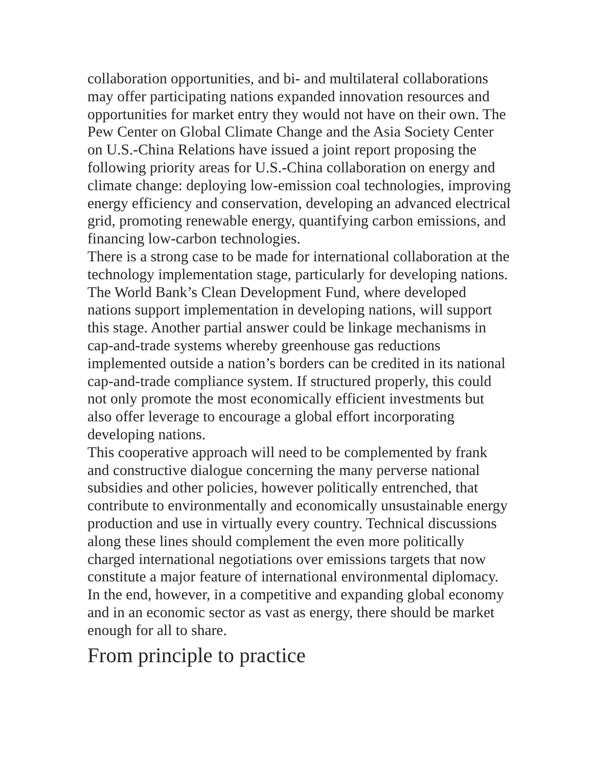collaboration opportunities, and bi- and multilateral collaborations may offer participating nations expanded innovation resources and opportunities for market entry they would not have on their own. The Pew Center on Global Climate Change and the Asia Society Center on U.S.-China Relations have issued a joint report proposing the following priority areas for U.S.-China collaboration on energy and climate change: deploying low-emission coal technologies, improving energy efficiency and conservation, developing an advanced electrical grid, promoting renewable energy, quantifying carbon emissions, and financing low-carbon technologies.
There is a strong case to be made for international collaboration at the technology implementation stage, particularly for developing nations. The World Bank’s Clean Development Fund, where developed nations support implementation in developing nations, will support this stage. Another partial answer could be linkage mechanisms in cap-and-trade systems whereby greenhouse gas reductions implemented outside a nation’s borders can be credited in its national cap-and-trade compliance system. If structured properly, this could not only promote the most economically efficient investments but also offer leverage to encourage a global effort incorporating developing nations.
This cooperative approach will need to be complemented by frank and constructive dialogue concerning the many perverse national subsidies and other policies, however politically entrenched, that contribute to environmentally and economically unsustainable energy production and use in virtually every country. Technical discussions along these lines should complement the even more politically charged international negotiations over emissions targets that now constitute a major feature of international environmental diplomacy. In the end, however, in a competitive and expanding global economy and in an economic sector as vast as energy, there should be market enough for all to share.
From principle to practice